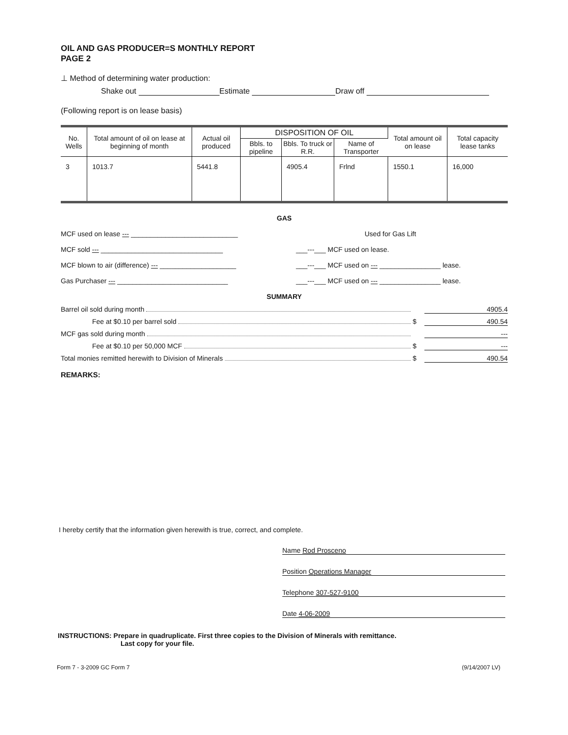OIL AND GAS PRODUCER=S MONTHLY REPORT
PAGE 2
⊥ Method of determining water production:
Shake out Estimate Draw off
(Following report is on lease basis)
| No. Wells | Total amount of oil on lease at beginning of month | Actual oil produced | DISPOSITION OF OIL | | | Total amount oil on lease | Total capacity lease tanks |
| --- | --- | --- | --- | --- | --- | --- | --- |
| | | | Bbls. to pipeline | Bbls. To truck or R.R. | Name of Transporter | | |
| 3 | 1013.7 | 5441.8 | | 4905.4 | Frlnd | 1550.1 | 16,000 |
GAS
MCF used on lease --- ____________________________ Used for Gas Lift
MCF sold --- ________________________________ ___---___ MCF used on lease.
MCF blown to air (difference) --- ____________________ ___---___ MCF used on --- ________________ lease.
Gas Purchaser --- _____________________________ ___---___ MCF used on --- ________________ lease.
SUMMARY
Barrel oil sold during month 4905.4
Fee at $0.10 per barrel sold $ 490.54
MCF gas sold during month ---
Fee at $0.10 per 50,000 MCF $ ---
Total monies remitted herewith to Division of Minerals $ 490.54
REMARKS:
I hereby certify that the information given herewith is true, correct, and complete.
Name Rod Prosceno
Position Operations Manager
Telephone 307-527-9100
Date 4-06-2009
INSTRUCTIONS: Prepare in quadruplicate. First three copies to the Division of Minerals with remittance.
Last copy for your file.
Form 7 - 3-2009 GC Form 7 (9/14/2007 LV)